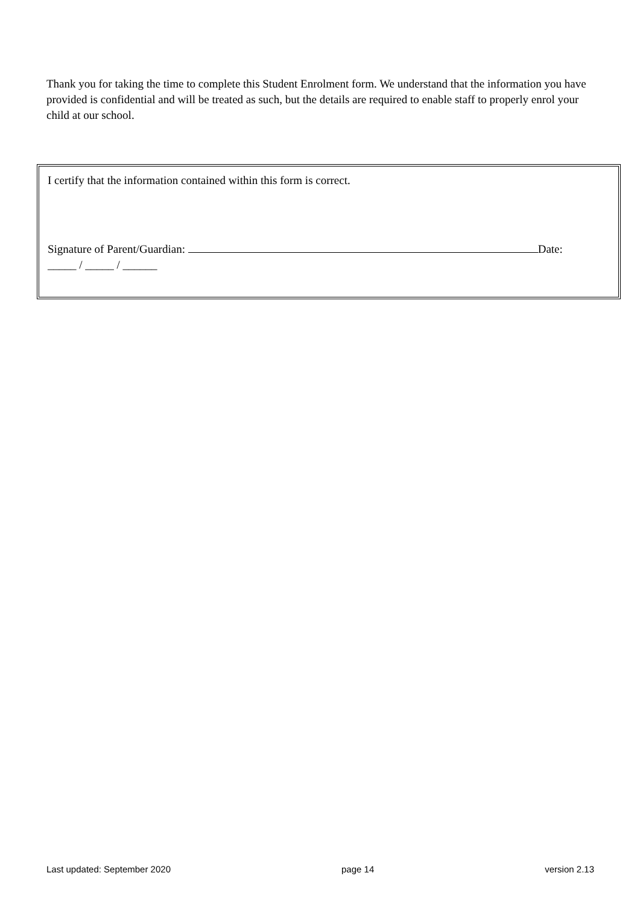Thank you for taking the time to complete this Student Enrolment form. We understand that the information you have provided is confidential and will be treated as such, but the details are required to enable staff to properly enrol your child at our school.
I certify that the information contained within this form is correct.
Signature of Parent/Guardian: Date:
_____ / _____ / ______
Last updated: September 2020 page 14 version 2.13